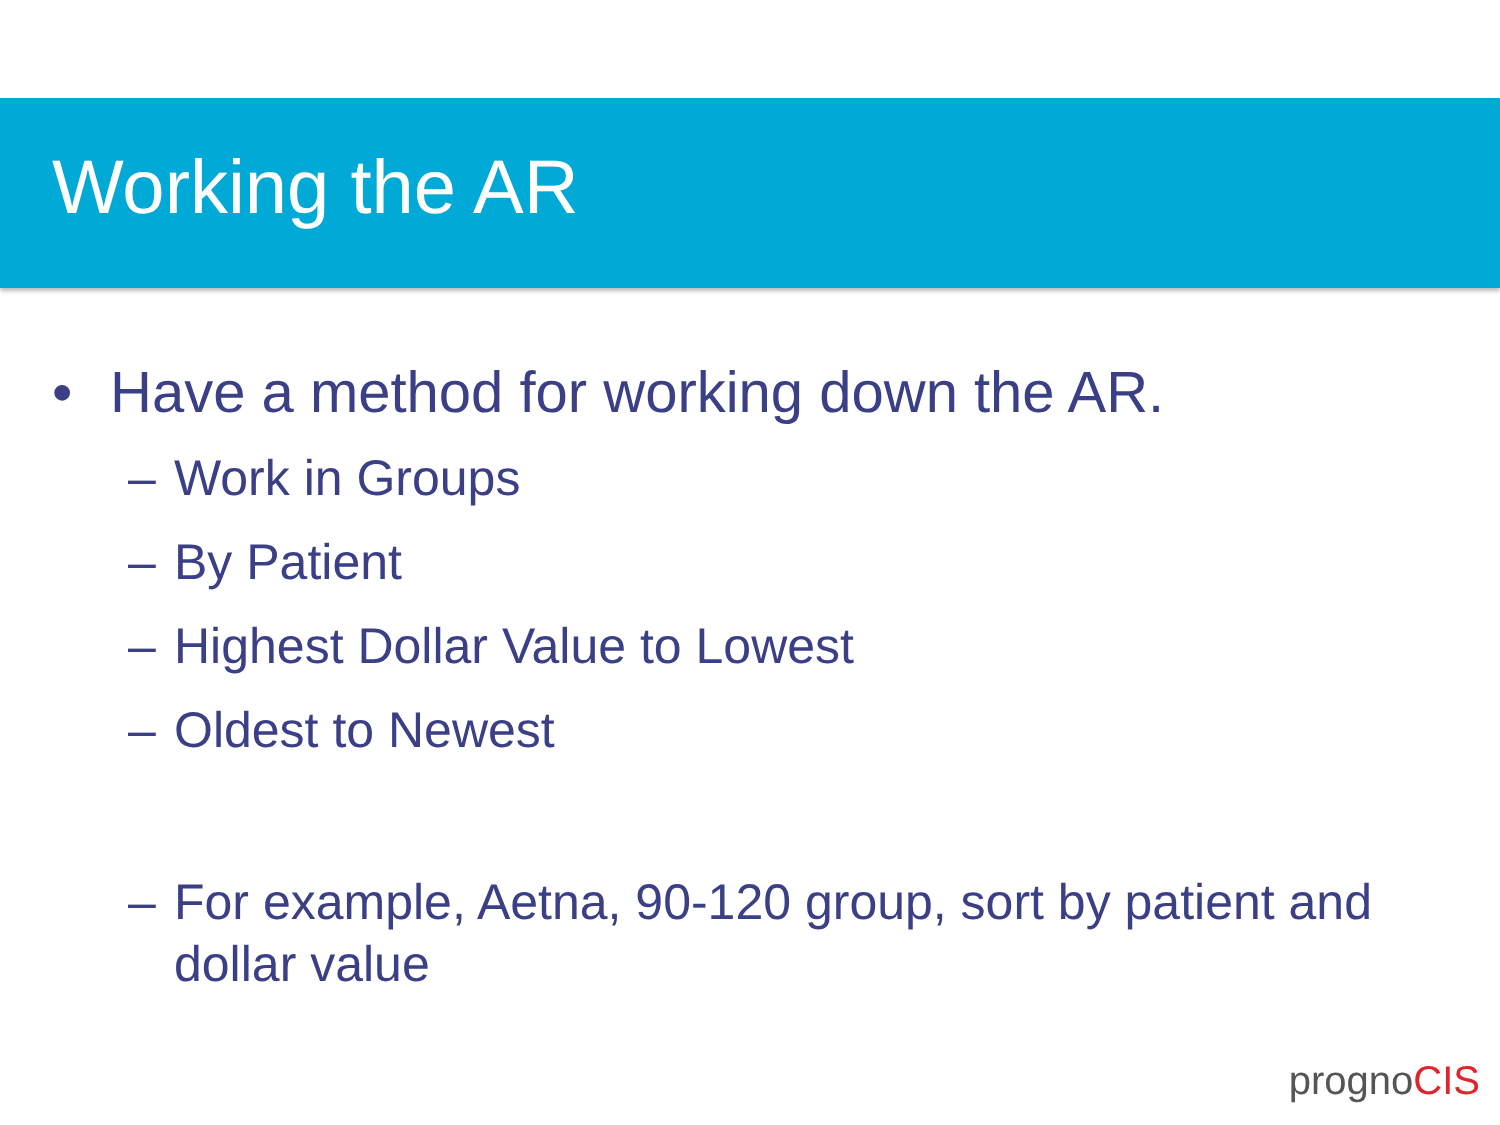Working the AR
• Have a method for working down the AR.
– Work in Groups
– By Patient
– Highest Dollar Value to Lowest
– Oldest to Newest
– For example, Aetna, 90-120 group, sort by patient and dollar value
prognoCIS